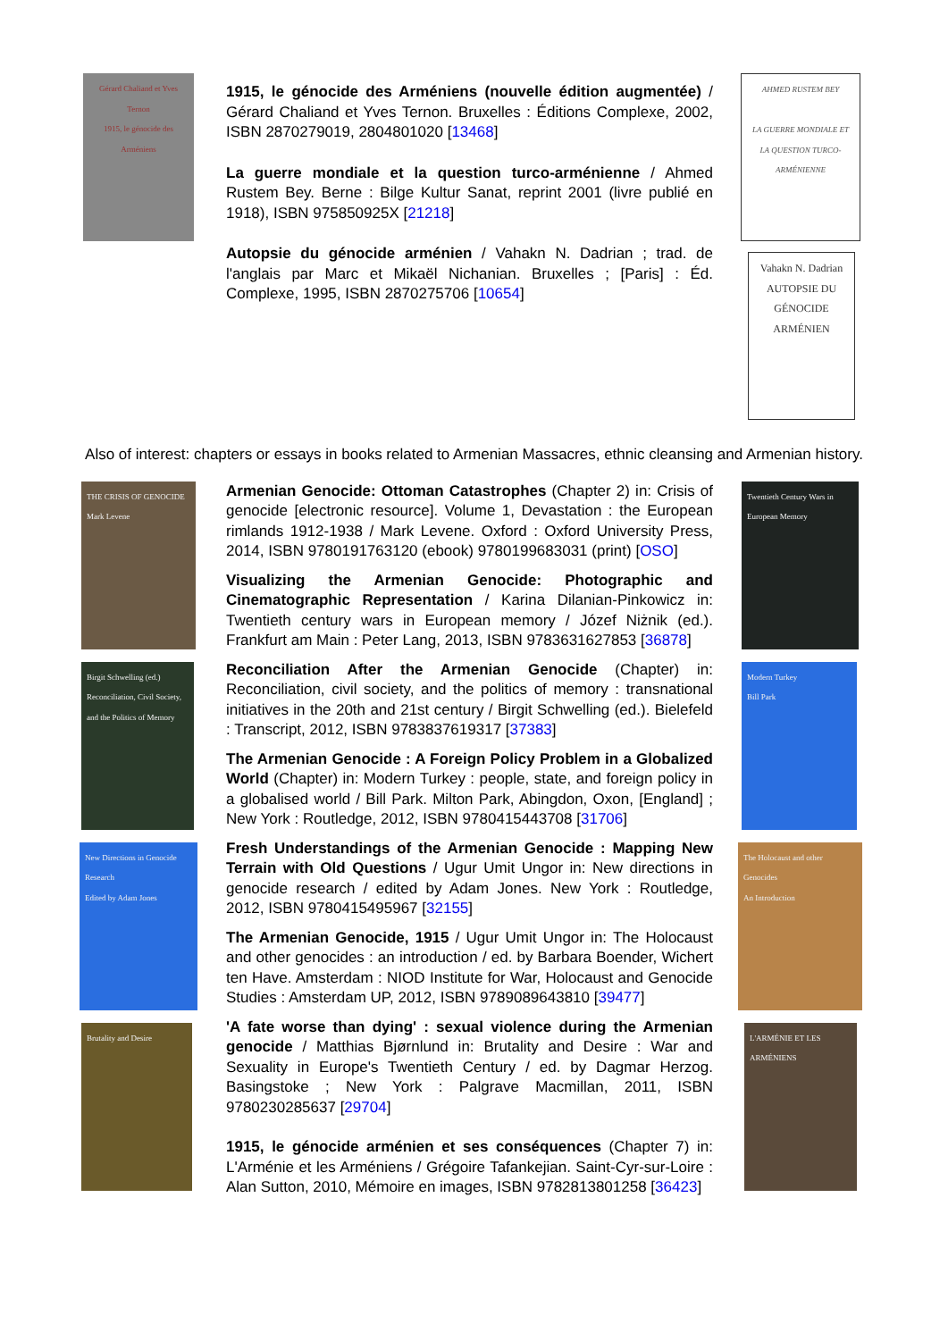Gérard Chaliand et Yves Ternon
1915, le génocide des Arméniens
1915, le génocide des Arméniens (nouvelle édition augmentée) / Gérard Chaliand et Yves Ternon. Bruxelles : Éditions Complexe, 2002, ISBN 2870279019, 2804801020 [13468]
La guerre mondiale et la question turco-arménienne / Ahmed Rustem Bey. Berne : Bilge Kultur Sanat, reprint 2001 (livre publié en 1918), ISBN 975850925X [21218]
Autopsie du génocide arménien / Vahakn N. Dadrian ; trad. de l'anglais par Marc et Mikaël Nichanian. Bruxelles ; [Paris] : Éd. Complexe, 1995, ISBN 2870275706 [10654]
AHMED RUSTEM BEY
LA GUERRE MONDIALE ET LA QUESTION TURCO-ARMÉNIENNE
Vahakn N. Dadrian
AUTOPSIE DU GÉNOCIDE ARMÉNIEN
Also of interest: chapters or essays in books related to Armenian Massacres, ethnic cleansing and Armenian history.
THE CRISIS OF GENOCIDE
Mark Levene
Birgit Schwelling (ed.) Reconciliation, Civil Society, and the Politics of Memory
New Directions in Genocide Research
Edited by Adam Jones
Brutality and Desire
Armenian Genocide: Ottoman Catastrophes (Chapter 2) in: Crisis of genocide [electronic resource]. Volume 1, Devastation : the European rimlands 1912-1938 / Mark Levene. Oxford : Oxford University Press, 2014, ISBN 9780191763120 (ebook) 9780199683031 (print) [OSO]
Visualizing the Armenian Genocide: Photographic and Cinematographic Representation / Karina Dilanian-Pinkowicz in: Twentieth century wars in European memory / Józef Niżnik (ed.). Frankfurt am Main : Peter Lang, 2013, ISBN 9783631627853 [36878]
Reconciliation After the Armenian Genocide (Chapter) in: Reconciliation, civil society, and the politics of memory : transnational initiatives in the 20th and 21st century / Birgit Schwelling (ed.). Bielefeld : Transcript, 2012, ISBN 9783837619317 [37383]
The Armenian Genocide : A Foreign Policy Problem in a Globalized World (Chapter) in: Modern Turkey : people, state, and foreign policy in a globalised world / Bill Park. Milton Park, Abingdon, Oxon, [England] ; New York : Routledge, 2012, ISBN 9780415443708 [31706]
Fresh Understandings of the Armenian Genocide : Mapping New Terrain with Old Questions / Ugur Umit Ungor in: New directions in genocide research / edited by Adam Jones. New York : Routledge, 2012, ISBN 9780415495967 [32155]
The Armenian Genocide, 1915 / Ugur Umit Ungor in: The Holocaust and other genocides : an introduction / ed. by Barbara Boender, Wichert ten Have. Amsterdam : NIOD Institute for War, Holocaust and Genocide Studies : Amsterdam UP, 2012, ISBN 9789089643810 [39477]
'A fate worse than dying' : sexual violence during the Armenian genocide / Matthias Bjørnlund in: Brutality and Desire : War and Sexuality in Europe's Twentieth Century / ed. by Dagmar Herzog. Basingstoke ; New York : Palgrave Macmillan, 2011, ISBN 9780230285637 [29704]
1915, le génocide arménien et ses conséquences (Chapter 7) in: L'Arménie et les Arméniens / Grégoire Tafankejian. Saint-Cyr-sur-Loire : Alan Sutton, 2010, Mémoire en images, ISBN 9782813801258 [36423]
Twentieth Century Wars in European Memory
Modern Turkey
Bill Park
The Holocaust and other Genocides
An Introduction
L'ARMÉNIE ET LES ARMÉNIENS